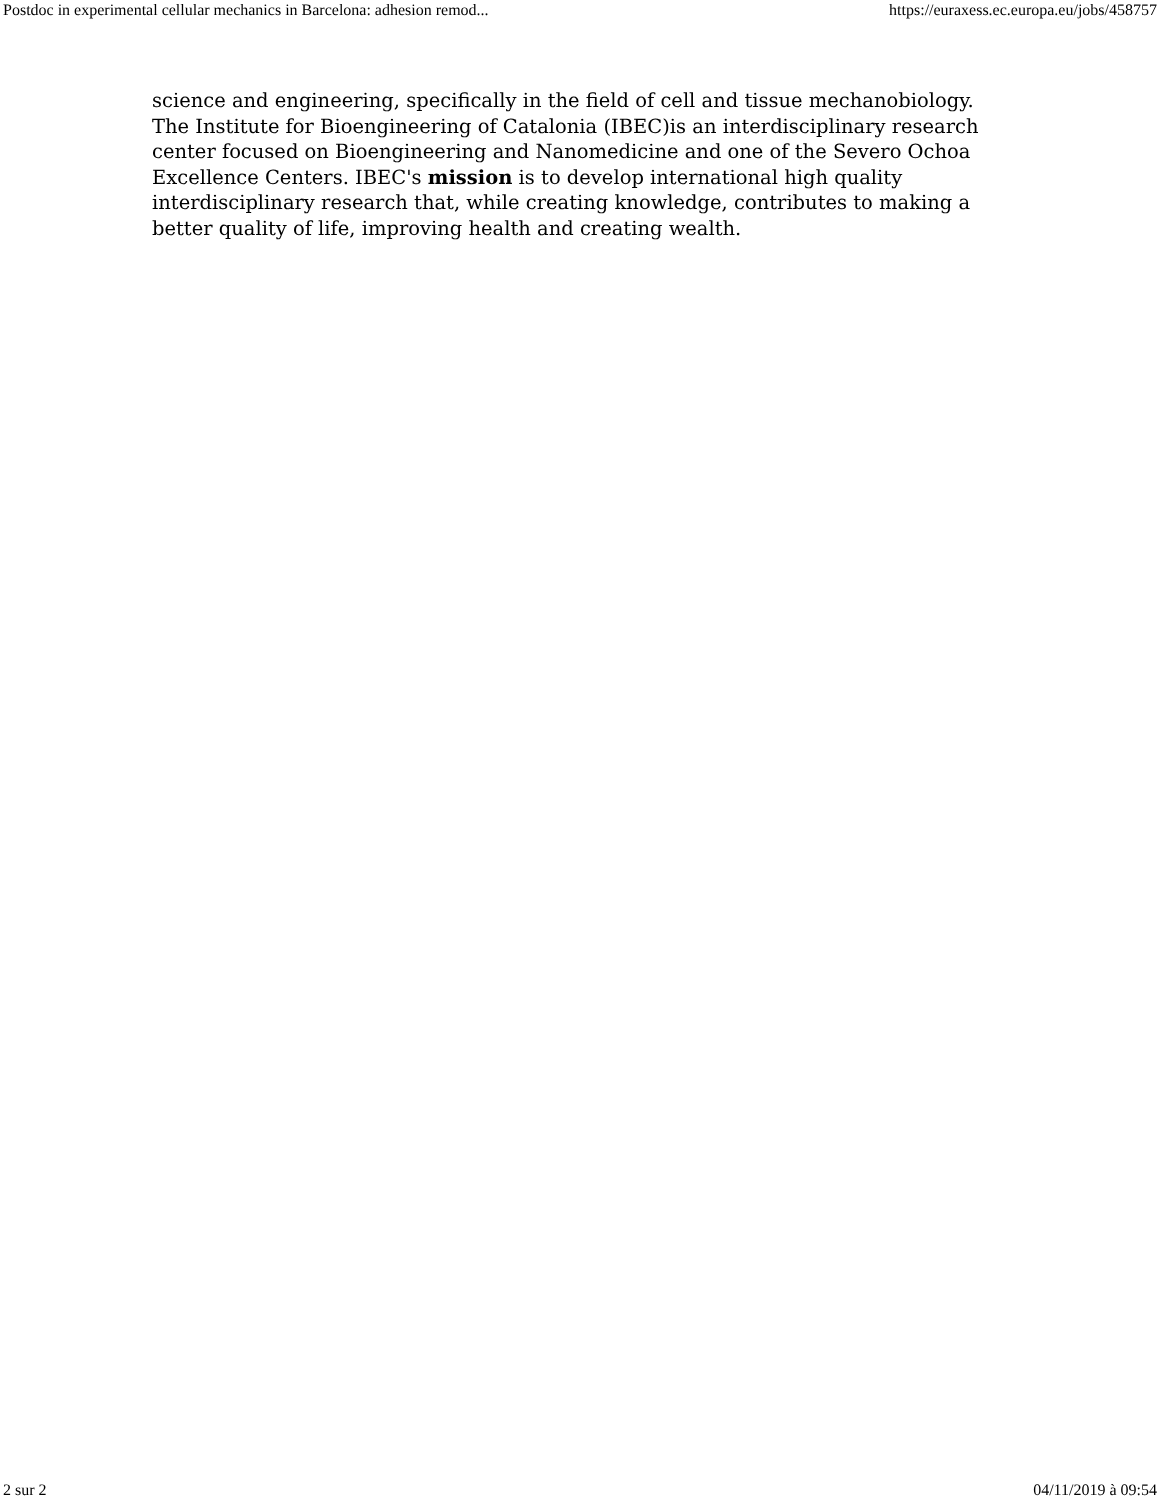Postdoc in experimental cellular mechanics in Barcelona: adhesion remod... https://euraxess.ec.europa.eu/jobs/458757
science and engineering, specifically in the field of cell and tissue mechanobiology.
The Institute for Bioengineering of Catalonia (IBEC)is an interdisciplinary research center focused on Bioengineering and Nanomedicine and one of the Severo Ochoa Excellence Centers. IBEC's mission is to develop international high quality interdisciplinary research that, while creating knowledge, contributes to making a better quality of life, improving health and creating wealth.
2 sur 2 04/11/2019 à 09:54